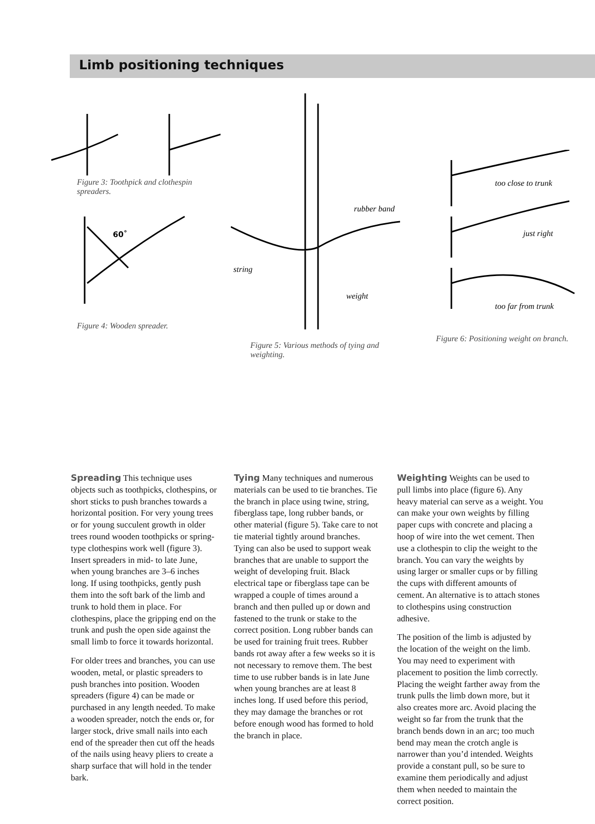Limb positioning techniques
Figure 3: Toothpick and clothespin
spreaders.
60˚
Figure 4: Wooden spreader.
rubber band
string
weight
Figure 5: Various methods of tying and
weighting.
too close to trunk
just right
too far from trunk
Figure 6: Positioning weight on branch.
Spreading This technique uses objects such as toothpicks, clothes­pins, or short sticks to push branches towards a horizontal position. For very young trees or for young succu­lent growth in older trees round wooden toothpicks or spring-type clothespins work well (figure 3). Insert spreaders in mid- to late June, when young branches are 3–6 inches long. If using toothpicks, gently push them into the soft bark of the limb and trunk to hold them in place. For clothespins, place the gripping end on the trunk and push the open side against the small limb to force it towards horizontal.
For older trees and branches, you can use wooden, metal, or plastic spread­ers to push branches into position. Wooden spreaders (figure 4) can be made or purchased in any length needed. To make a wooden spreader, notch the ends or, for larger stock, drive small nails into each end of the spreader then cut off the heads of the nails using heavy pliers to create a sharp surface that will hold in the tender bark.
Tying Many techniques and numerous materials can be used to tie branches. Tie the branch in place using twine, string, fiberglass tape, long rubber bands, or other material (figure 5). Take care to not tie mater­ial tightly around branches. Tying can also be used to support weak branches that are unable to support the weight of developing fruit. Black electrical tape or fiberglass tape can be wrapped a couple of times around a branch and then pulled up or down and fastened to the trunk or stake to the correct position. Long rubber bands can be used for training fruit trees. Rubber bands rot away after a few weeks so it is not necessary to remove them. The best time to use rubber bands is in late June when young branches are at least 8 inches long. If used before this period, they may damage the branches or rot before enough wood has formed to hold the branch in place.
Weighting Weights can be used to pull limbs into place (figure 6). Any heavy material can serve as a weight. You can make your own weights by filling paper cups with concrete and placing a hoop of wire into the wet cement. Then use a clothespin to clip the weight to the branch. You can vary the weights by using larger or smaller cups or by filling the cups with different amounts of cement. An alternative is to attach stones to clothespins using construction adhesive.
The position of the limb is adjusted by the location of the weight on the limb. You may need to experiment with placement to position the limb correctly. Placing the weight farther away from the trunk pulls the limb down more, but it also creates more arc. Avoid placing the weight so far from the trunk that the branch bends down in an arc; too much bend may mean the crotch angle is narrower than you’d intended. Weights pro­vide a constant pull, so be sure to examine them periodically and adjust them when needed to main­tain the correct position.